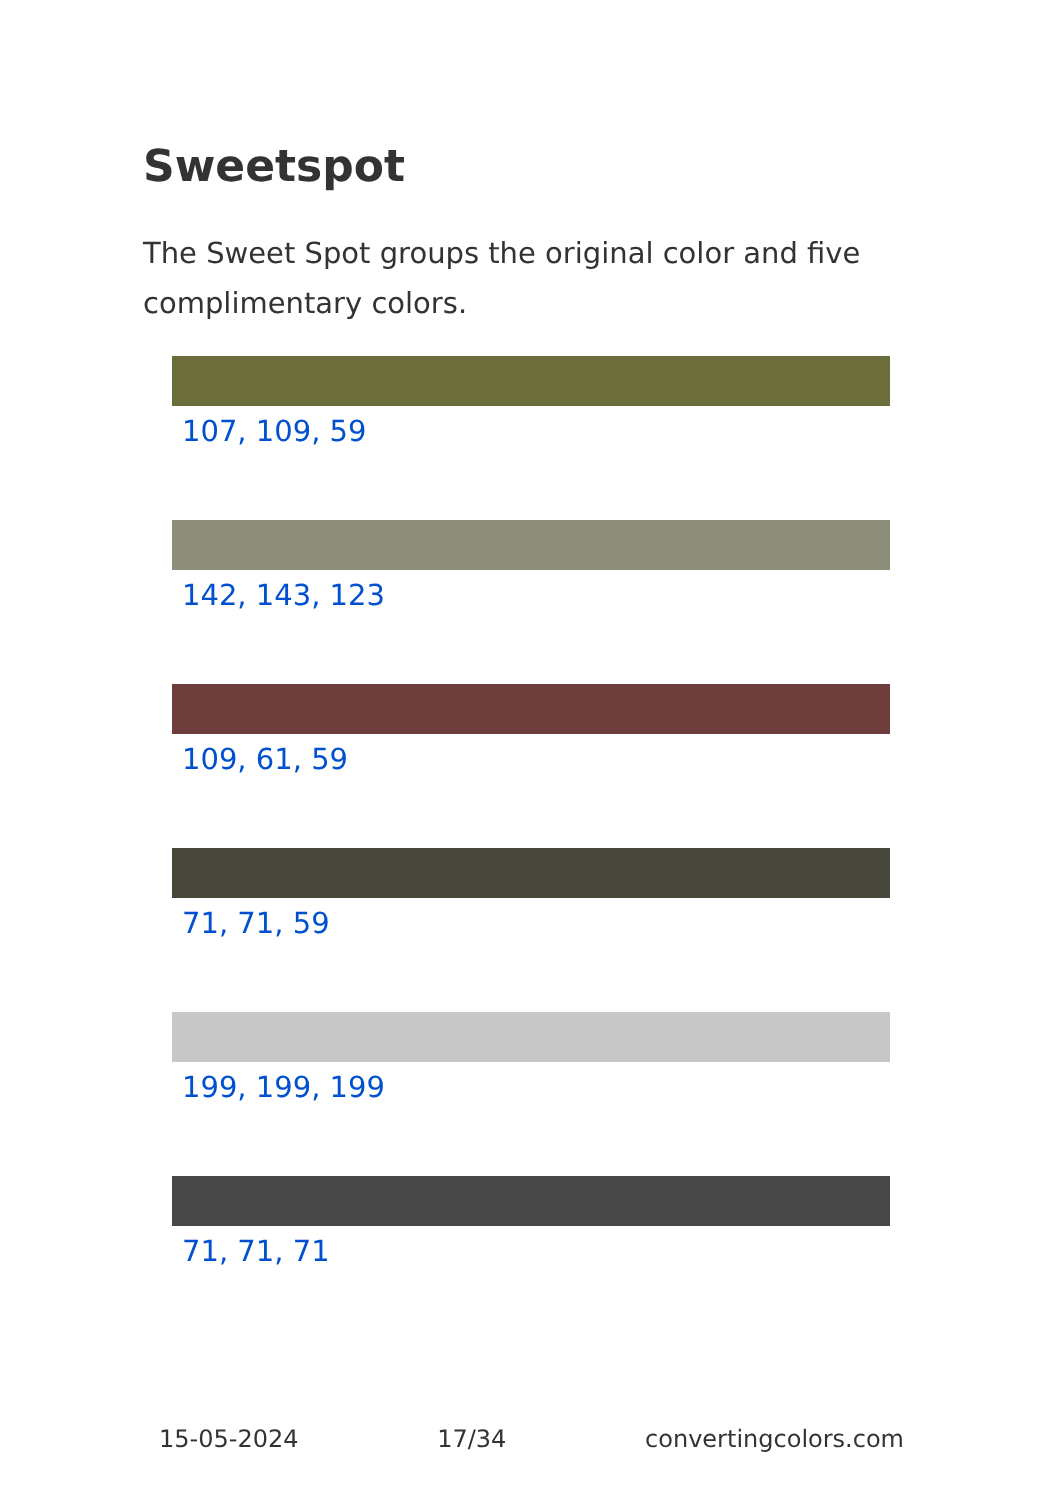Sweetspot
The Sweet Spot groups the original color and five complimentary colors.
107, 109, 59
142, 143, 123
109, 61, 59
71, 71, 59
199, 199, 199
71, 71, 71
15-05-2024 17/34 convertingcolors.com